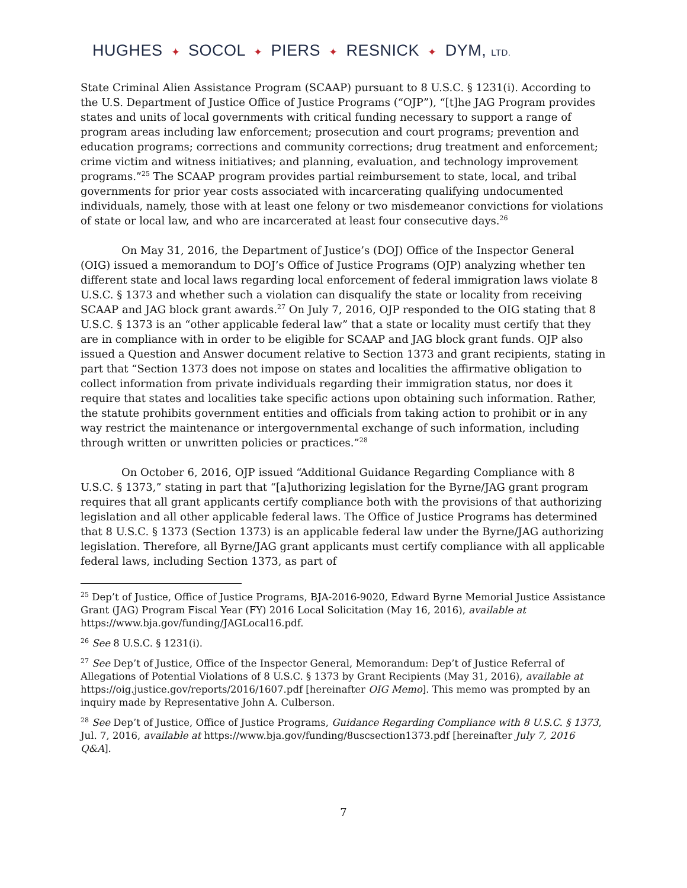HUGHES ✦ SOCOL ✦ PIERS ✦ RESNICK ✦ DYM, LTD.
State Criminal Alien Assistance Program (SCAAP) pursuant to 8 U.S.C. § 1231(i). According to the U.S. Department of Justice Office of Justice Programs (“OJP”), “[t]he JAG Program provides states and units of local governments with critical funding necessary to support a range of program areas including law enforcement; prosecution and court programs; prevention and education programs; corrections and community corrections; drug treatment and enforcement; crime victim and witness initiatives; and planning, evaluation, and technology improvement programs.”<sup>25</sup> The SCAAP program provides partial reimbursement to state, local, and tribal governments for prior year costs associated with incarcerating qualifying undocumented individuals, namely, those with at least one felony or two misdemeanor convictions for violations of state or local law, and who are incarcerated at least four consecutive days.<sup>26</sup>
On May 31, 2016, the Department of Justice’s (DOJ) Office of the Inspector General (OIG) issued a memorandum to DOJ’s Office of Justice Programs (OJP) analyzing whether ten different state and local laws regarding local enforcement of federal immigration laws violate 8 U.S.C. § 1373 and whether such a violation can disqualify the state or locality from receiving SCAAP and JAG block grant awards.<sup>27</sup> On July 7, 2016, OJP responded to the OIG stating that 8 U.S.C. § 1373 is an “other applicable federal law” that a state or locality must certify that they are in compliance with in order to be eligible for SCAAP and JAG block grant funds. OJP also issued a Question and Answer document relative to Section 1373 and grant recipients, stating in part that “Section 1373 does not impose on states and localities the affirmative obligation to collect information from private individuals regarding their immigration status, nor does it require that states and localities take specific actions upon obtaining such information. Rather, the statute prohibits government entities and officials from taking action to prohibit or in any way restrict the maintenance or intergovernmental exchange of such information, including through written or unwritten policies or practices.”<sup>28</sup>
On October 6, 2016, OJP issued “Additional Guidance Regarding Compliance with 8 U.S.C. § 1373,” stating in part that “[a]uthorizing legislation for the Byrne/JAG grant program requires that all grant applicants certify compliance both with the provisions of that authorizing legislation and all other applicable federal laws. The Office of Justice Programs has determined that 8 U.S.C. § 1373 (Section 1373) is an applicable federal law under the Byrne/JAG authorizing legislation. Therefore, all Byrne/JAG grant applicants must certify compliance with all applicable federal laws, including Section 1373, as part of
<sup>25</sup> Dep’t of Justice, Office of Justice Programs, BJA-2016-9020, Edward Byrne Memorial Justice Assistance Grant (JAG) Program Fiscal Year (FY) 2016 Local Solicitation (May 16, 2016), available at https://www.bja.gov/funding/JAGLocal16.pdf.
<sup>26</sup> See 8 U.S.C. § 1231(i).
<sup>27</sup> See Dep’t of Justice, Office of the Inspector General, Memorandum: Dep’t of Justice Referral of Allegations of Potential Violations of 8 U.S.C. § 1373 by Grant Recipients (May 31, 2016), available at https://oig.justice.gov/reports/2016/1607.pdf [hereinafter OIG Memo]. This memo was prompted by an inquiry made by Representative John A. Culberson.
<sup>28</sup> See Dep’t of Justice, Office of Justice Programs, Guidance Regarding Compliance with 8 U.S.C. § 1373, Jul. 7, 2016, available at https://www.bja.gov/funding/8uscsection1373.pdf [hereinafter July 7, 2016 Q&A].
7